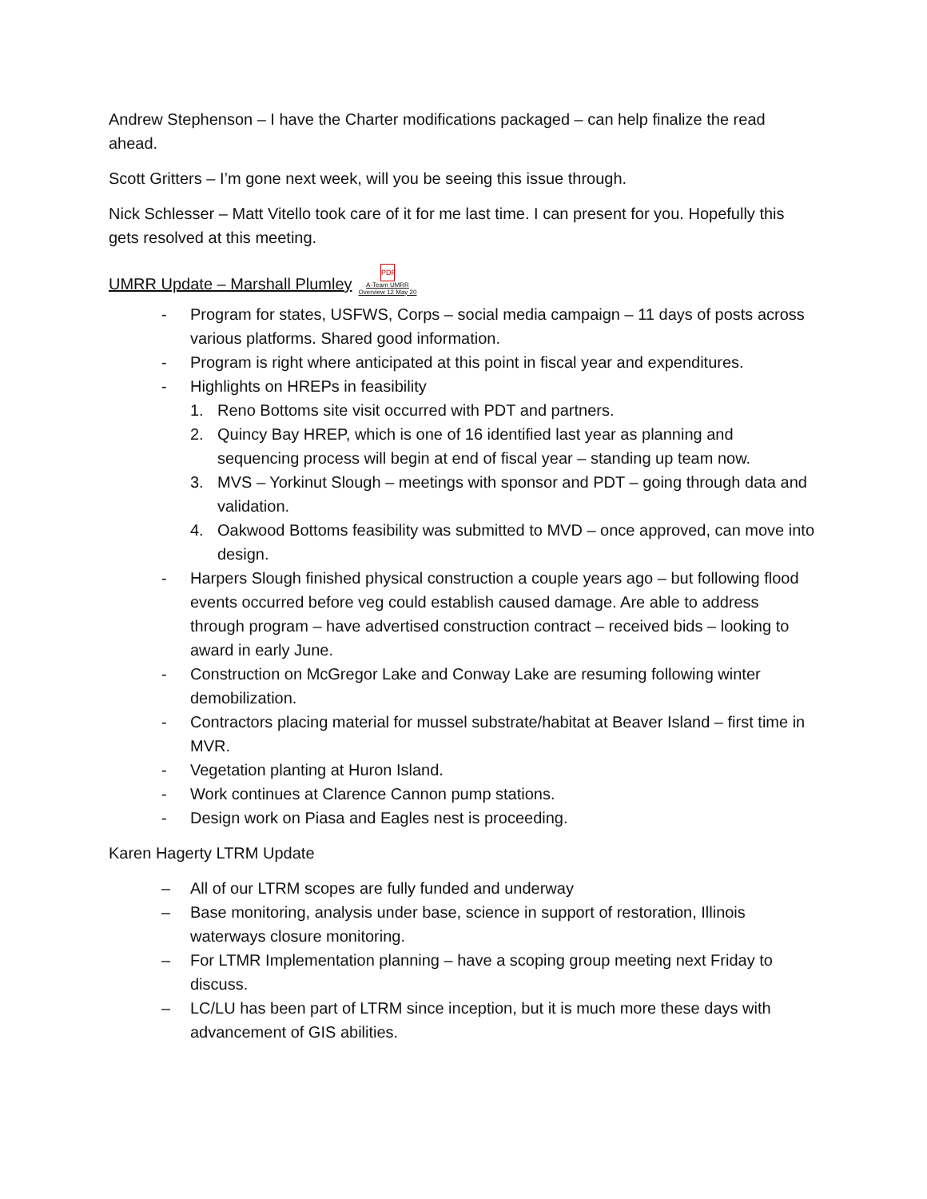Andrew Stephenson – I have the Charter modifications packaged – can help finalize the read ahead.
Scott Gritters – I’m gone next week, will you be seeing this issue through.
Nick Schlesser – Matt Vitello took care of it for me last time. I can present for you. Hopefully this gets resolved at this meeting.
UMRR Update – Marshall Plumley PDF
A-Team UMRR
Overview 12 May 20
- Program for states, USFWS, Corps – social media campaign – 11 days of posts across various platforms. Shared good information.
- Program is right where anticipated at this point in fiscal year and expenditures.
- Highlights on HREPs in feasibility
1. Reno Bottoms site visit occurred with PDT and partners.
2. Quincy Bay HREP, which is one of 16 identified last year as planning and sequencing process will begin at end of fiscal year – standing up team now.
3. MVS – Yorkinut Slough – meetings with sponsor and PDT – going through data and validation.
4. Oakwood Bottoms feasibility was submitted to MVD – once approved, can move into design.
- Harpers Slough finished physical construction a couple years ago – but following flood events occurred before veg could establish caused damage. Are able to address through program – have advertised construction contract – received bids – looking to award in early June.
- Construction on McGregor Lake and Conway Lake are resuming following winter demobilization.
- Contractors placing material for mussel substrate/habitat at Beaver Island – first time in MVR.
- Vegetation planting at Huron Island.
- Work continues at Clarence Cannon pump stations.
- Design work on Piasa and Eagles nest is proceeding.
Karen Hagerty LTRM Update
– All of our LTRM scopes are fully funded and underway
– Base monitoring, analysis under base, science in support of restoration, Illinois waterways closure monitoring.
– For LTMR Implementation planning – have a scoping group meeting next Friday to discuss.
– LC/LU has been part of LTRM since inception, but it is much more these days with advancement of GIS abilities.